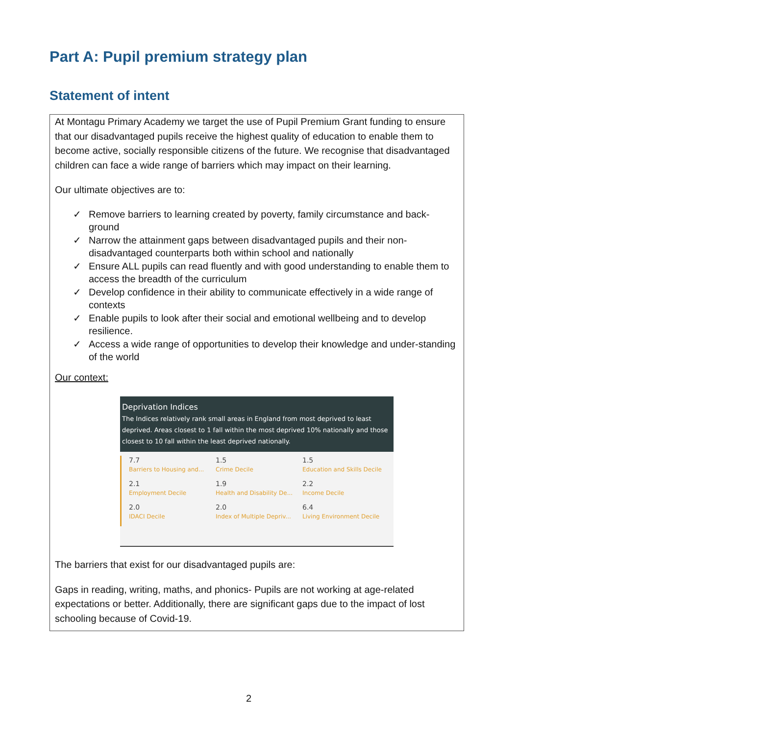Part A: Pupil premium strategy plan
Statement of intent
At Montagu Primary Academy we target the use of Pupil Premium Grant funding to ensure that our disadvantaged pupils receive the highest quality of education to enable them to become active, socially responsible citizens of the future. We recognise that disadvantaged children can face a wide range of barriers which may impact on their learning.
Our ultimate objectives are to:
✓ Remove barriers to learning created by poverty, family circumstance and back-ground
✓ Narrow the attainment gaps between disadvantaged pupils and their non-disadvantaged counterparts both within school and nationally
✓ Ensure ALL pupils can read fluently and with good understanding to enable them to access the breadth of the curriculum
✓ Develop confidence in their ability to communicate effectively in a wide range of contexts
✓ Enable pupils to look after their social and emotional wellbeing and to develop resilience.
✓ Access a wide range of opportunities to develop their knowledge and under-standing of the world
Our context:
Deprivation Indices
The Indices relatively rank small areas in England from most deprived to least deprived. Areas closest to 1 fall within the most deprived 10% nationally and those closest to 10 fall within the least deprived nationally.
7.7
Barriers to Housing and...
1.5
Crime Decile
1.5
Education and Skills Decile
2.1
Employment Decile
1.9
Health and Disability De...
2.2
Income Decile
2.0
IDACI Decile
2.0
Index of Multiple Depriv...
6.4
Living Environment Decile
The barriers that exist for our disadvantaged pupils are:
Gaps in reading, writing, maths, and phonics- Pupils are not working at age-related expectations or better. Additionally, there are significant gaps due to the impact of lost schooling because of Covid-19.
2